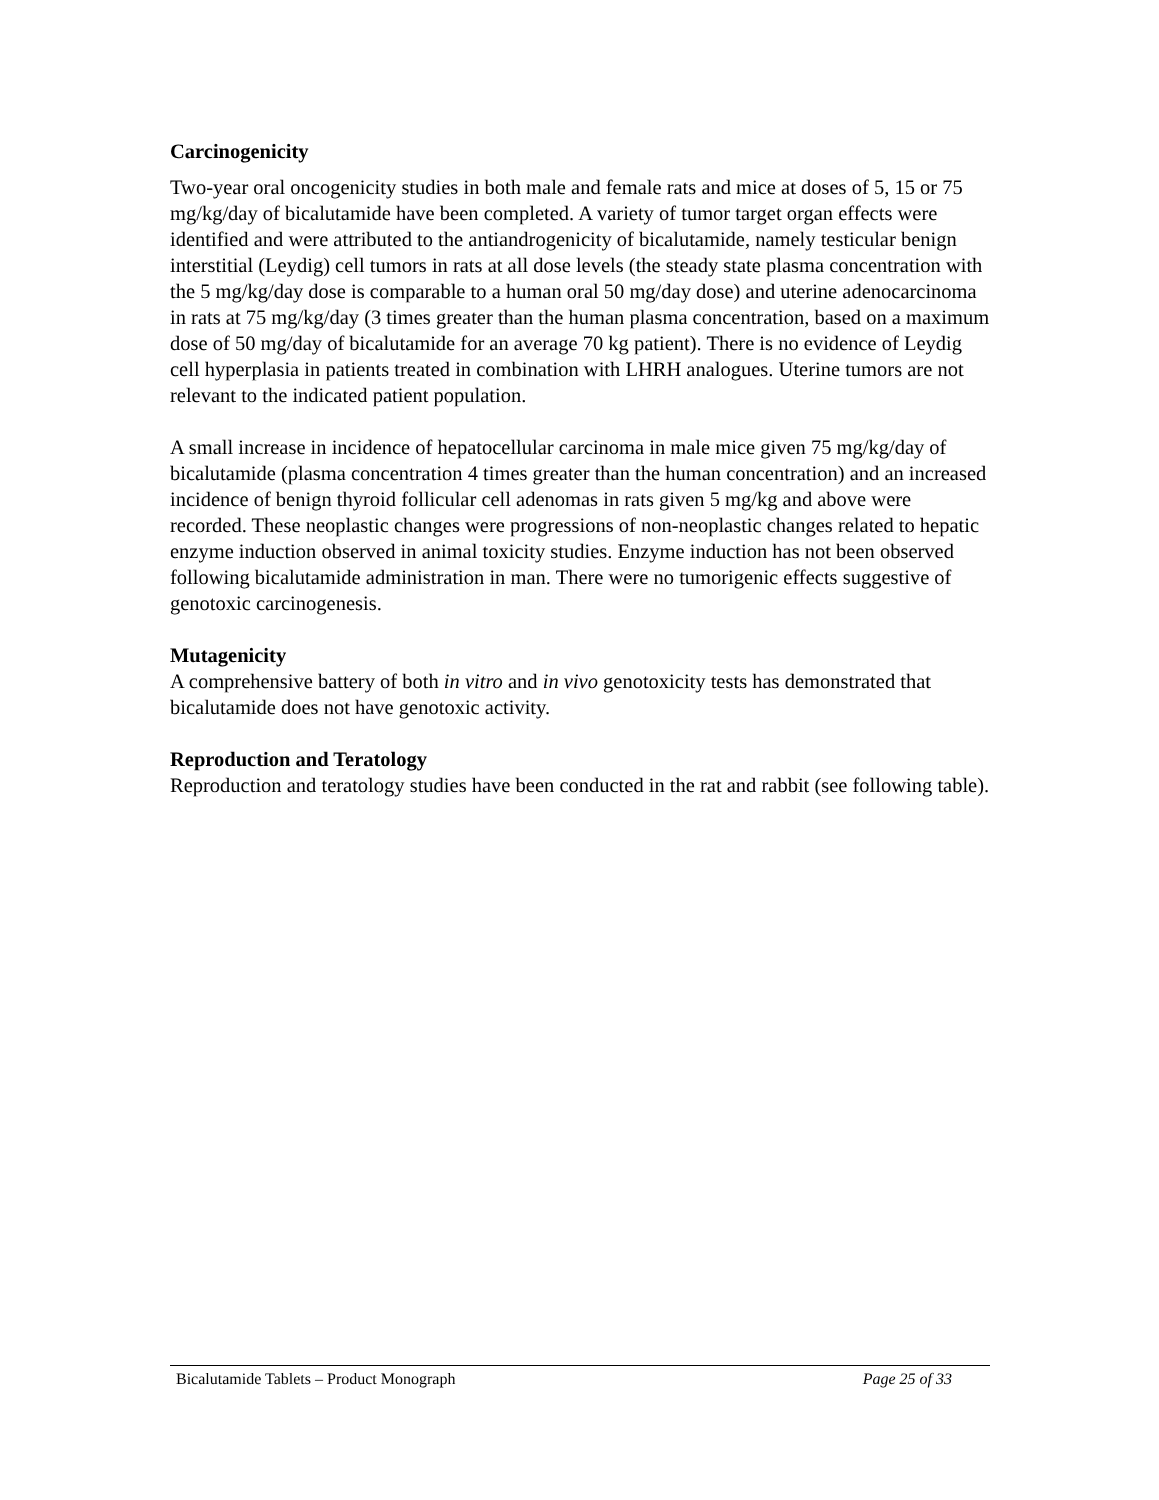Carcinogenicity
Two-year oral oncogenicity studies in both male and female rats and mice at doses of 5, 15 or 75 mg/kg/day of bicalutamide have been completed. A variety of tumor target organ effects were identified and were attributed to the antiandrogenicity of bicalutamide, namely testicular benign interstitial (Leydig) cell tumors in rats at all dose levels (the steady state plasma concentration with the 5 mg/kg/day dose is comparable to a human oral 50 mg/day dose) and uterine adenocarcinoma in rats at 75 mg/kg/day (3 times greater than the human plasma concentration, based on a maximum dose of 50 mg/day of bicalutamide for an average 70 kg patient). There is no evidence of Leydig cell hyperplasia in patients treated in combination with LHRH analogues. Uterine tumors are not relevant to the indicated patient population.
A small increase in incidence of hepatocellular carcinoma in male mice given 75 mg/kg/day of bicalutamide (plasma concentration 4 times greater than the human concentration) and an increased incidence of benign thyroid follicular cell adenomas in rats given 5 mg/kg and above were recorded. These neoplastic changes were progressions of non-neoplastic changes related to hepatic enzyme induction observed in animal toxicity studies. Enzyme induction has not been observed following bicalutamide administration in man. There were no tumorigenic effects suggestive of genotoxic carcinogenesis.
Mutagenicity
A comprehensive battery of both in vitro and in vivo genotoxicity tests has demonstrated that bicalutamide does not have genotoxic activity.
Reproduction and Teratology
Reproduction and teratology studies have been conducted in the rat and rabbit (see following table).
Bicalutamide Tablets – Product Monograph Page 25 of 33